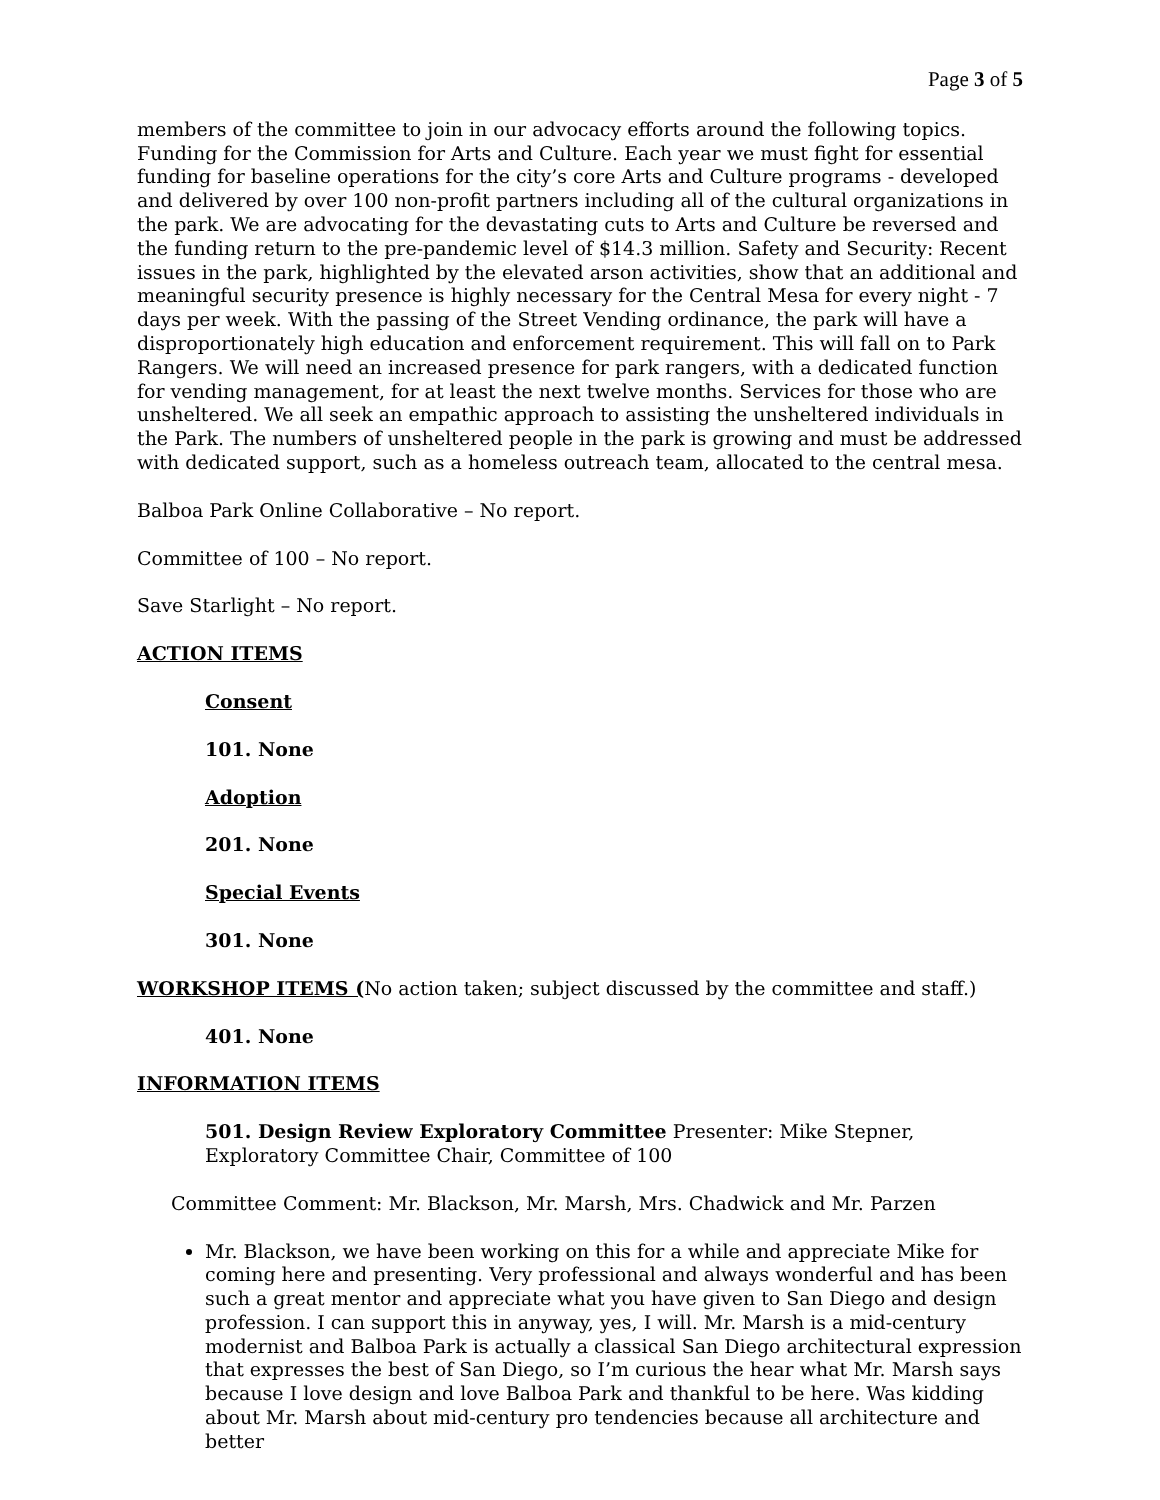Page 3 of 5
members of the committee to join in our advocacy efforts around the following topics. Funding for the Commission for Arts and Culture. Each year we must fight for essential funding for baseline operations for the city’s core Arts and Culture programs - developed and delivered by over 100 non-profit partners including all of the cultural organizations in the park. We are advocating for the devastating cuts to Arts and Culture be reversed and the funding return to the pre-pandemic level of $14.3 million. Safety and Security: Recent issues in the park, highlighted by the elevated arson activities, show that an additional and meaningful security presence is highly necessary for the Central Mesa for every night - 7 days per week. With the passing of the Street Vending ordinance, the park will have a disproportionately high education and enforcement requirement. This will fall on to Park Rangers. We will need an increased presence for park rangers, with a dedicated function for vending management, for at least the next twelve months. Services for those who are unsheltered. We all seek an empathic approach to assisting the unsheltered individuals in the Park. The numbers of unsheltered people in the park is growing and must be addressed with dedicated support, such as a homeless outreach team, allocated to the central mesa.
Balboa Park Online Collaborative – No report.
Committee of 100 – No report.
Save Starlight – No report.
ACTION ITEMS
Consent
101. None
Adoption
201. None
Special Events
301. None
WORKSHOP ITEMS (No action taken; subject discussed by the committee and staff.)
401. None
INFORMATION ITEMS
501. Design Review Exploratory Committee Presenter: Mike Stepner, Exploratory Committee Chair, Committee of 100
Committee Comment: Mr. Blackson, Mr. Marsh, Mrs. Chadwick and Mr. Parzen
Mr. Blackson, we have been working on this for a while and appreciate Mike for coming here and presenting. Very professional and always wonderful and has been such a great mentor and appreciate what you have given to San Diego and design profession. I can support this in anyway, yes, I will. Mr. Marsh is a mid-century modernist and Balboa Park is actually a classical San Diego architectural expression that expresses the best of San Diego, so I’m curious the hear what Mr. Marsh says because I love design and love Balboa Park and thankful to be here. Was kidding about Mr. Marsh about mid-century pro tendencies because all architecture and better